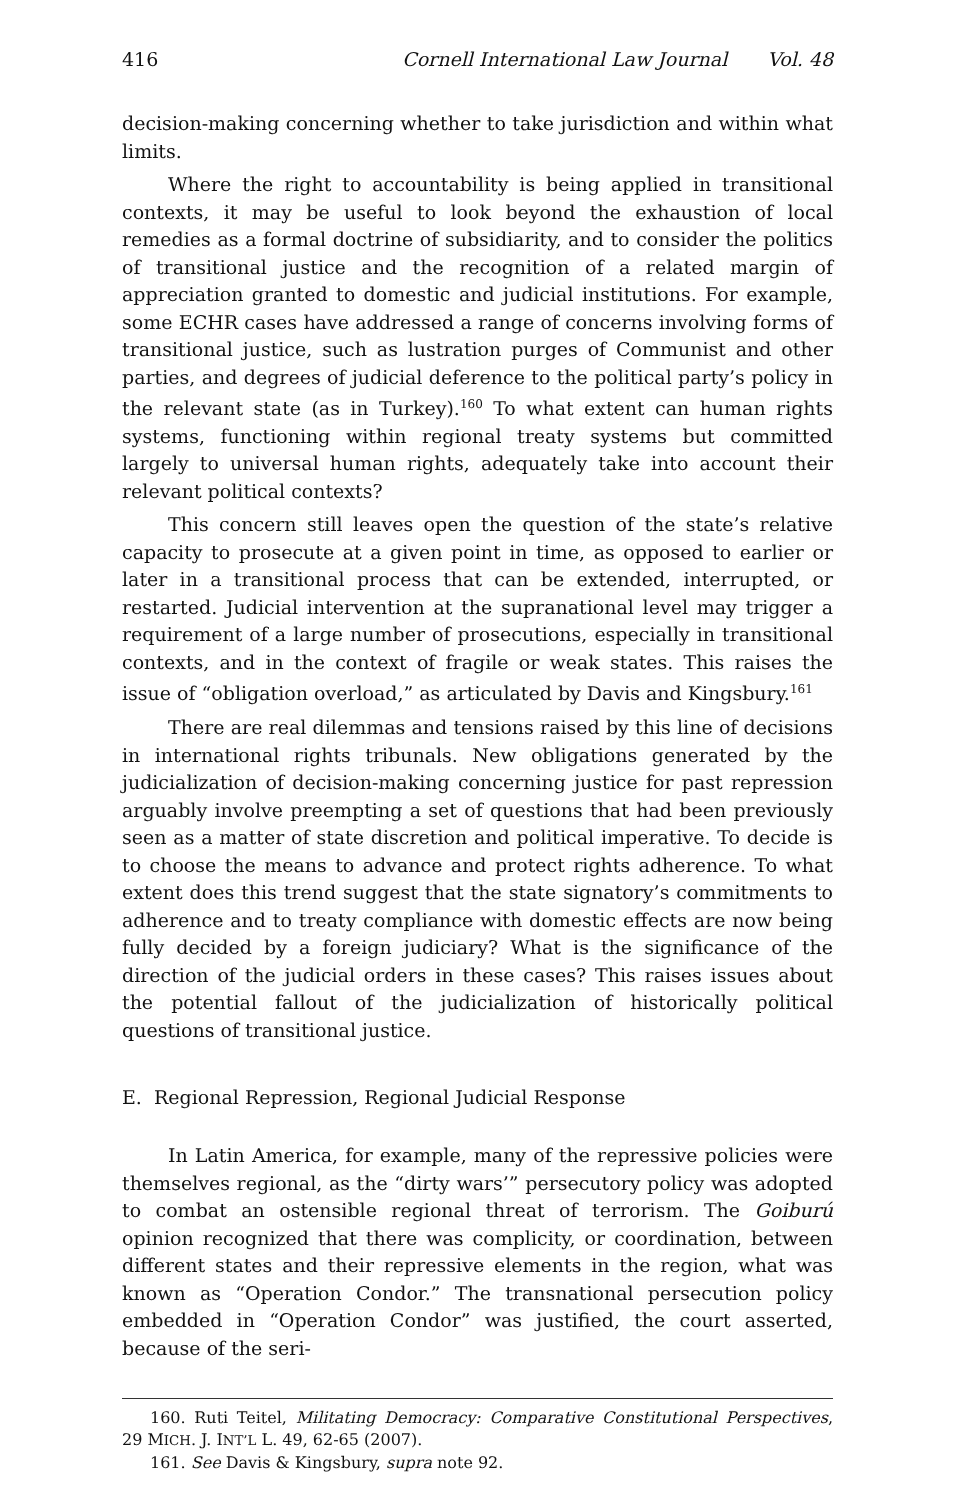416 Cornell International Law Journal Vol. 48
decision-making concerning whether to take jurisdiction and within what limits.
Where the right to accountability is being applied in transitional contexts, it may be useful to look beyond the exhaustion of local remedies as a formal doctrine of subsidiarity, and to consider the politics of transitional justice and the recognition of a related margin of appreciation granted to domestic and judicial institutions. For example, some ECHR cases have addressed a range of concerns involving forms of transitional justice, such as lustration purges of Communist and other parties, and degrees of judicial deference to the political party’s policy in the relevant state (as in Turkey).<sup>160</sup> To what extent can human rights systems, functioning within regional treaty systems but committed largely to universal human rights, adequately take into account their relevant political contexts?
This concern still leaves open the question of the state’s relative capacity to prosecute at a given point in time, as opposed to earlier or later in a transitional process that can be extended, interrupted, or restarted. Judicial intervention at the supranational level may trigger a requirement of a large number of prosecutions, especially in transitional contexts, and in the context of fragile or weak states. This raises the issue of “obligation overload,” as articulated by Davis and Kingsbury.<sup>161</sup>
There are real dilemmas and tensions raised by this line of decisions in international rights tribunals. New obligations generated by the judicialization of decision-making concerning justice for past repression arguably involve preempting a set of questions that had been previously seen as a matter of state discretion and political imperative. To decide is to choose the means to advance and protect rights adherence. To what extent does this trend suggest that the state signatory’s commitments to adherence and to treaty compliance with domestic effects are now being fully decided by a foreign judiciary? What is the significance of the direction of the judicial orders in these cases? This raises issues about the potential fallout of the judicialization of historically political questions of transitional justice.
E. Regional Repression, Regional Judicial Response
In Latin America, for example, many of the repressive policies were themselves regional, as the “dirty wars’” persecutory policy was adopted to combat an ostensible regional threat of terrorism. The Goiburú opinion recognized that there was complicity, or coordination, between different states and their repressive elements in the region, what was known as “Operation Condor.” The transnational persecution policy embedded in “Operation Condor” was justified, the court asserted, because of the seri-
160. Ruti Teitel, Militating Democracy: Comparative Constitutional Perspectives, 29 MICH. J. INT’L L. 49, 62-65 (2007).
161. See Davis & Kingsbury, supra note 92.